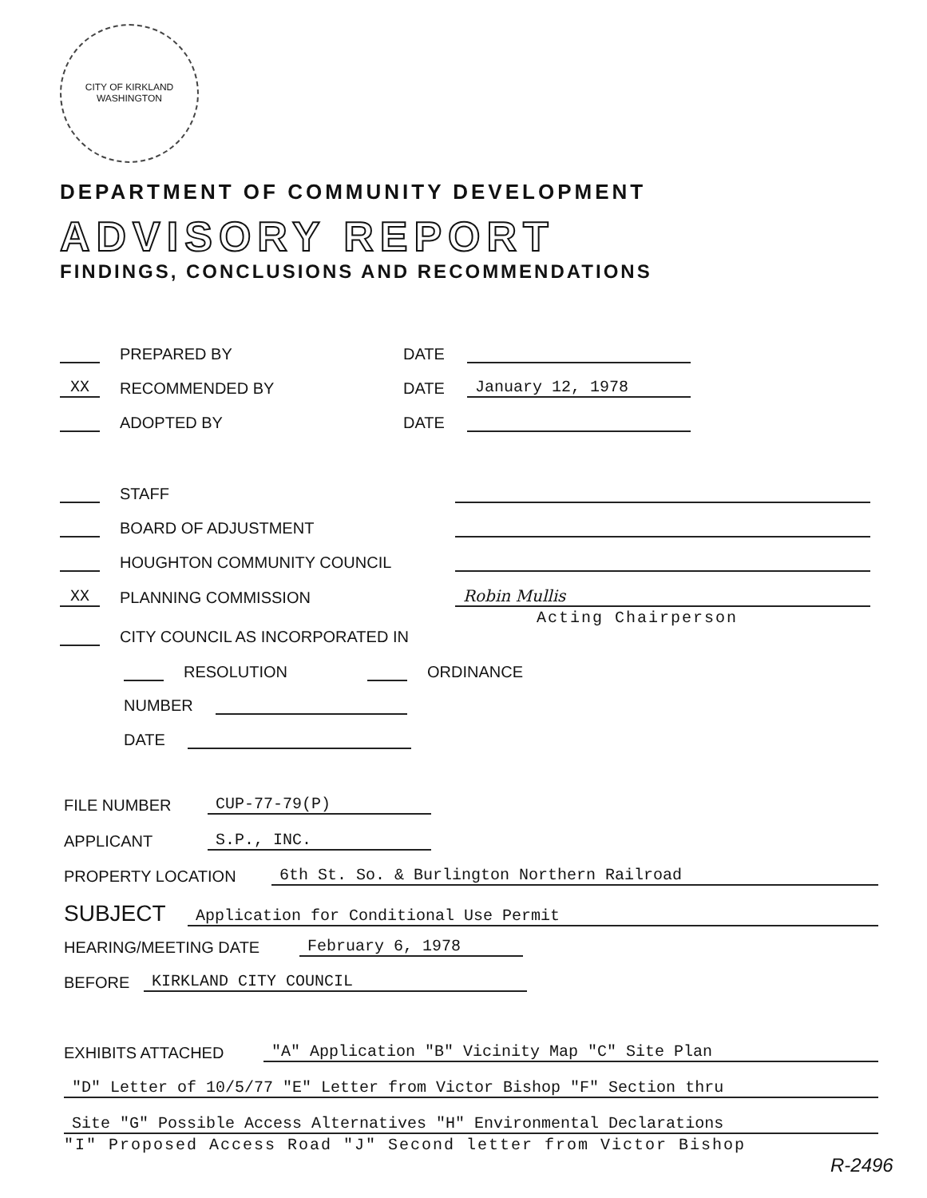CITY OF KIRKLAND WASHINGTON
DEPARTMENT OF COMMUNITY DEVELOPMENT
ADVISORY REPORT
FINDINGS, CONCLUSIONS AND RECOMMENDATIONS
PREPARED BY DATE
XX RECOMMENDED BY DATE January 12, 1978
ADOPTED BY DATE
STAFF
BOARD OF ADJUSTMENT
HOUGHTON COMMUNITY COUNCIL
XX PLANNING COMMISSION Robin Mullis
Acting Chairperson
CITY COUNCIL AS INCORPORATED IN
RESOLUTION ORDINANCE
NUMBER
DATE
FILE NUMBER CUP-77-79(P)
APPLICANT S.P., INC.
PROPERTY LOCATION 6th St. So. & Burlington Northern Railroad
SUBJECT Application for Conditional Use Permit
HEARING/MEETING DATE February 6, 1978
BEFORE KIRKLAND CITY COUNCIL
EXHIBITS ATTACHED "A" Application "B" Vicinity Map "C" Site Plan
"D" Letter of 10/5/77 "E" Letter from Victor Bishop "F" Section thru
Site "G" Possible Access Alternatives "H" Environmental Declarations
"I" Proposed Access Road "J" Second letter from Victor Bishop
R-2496